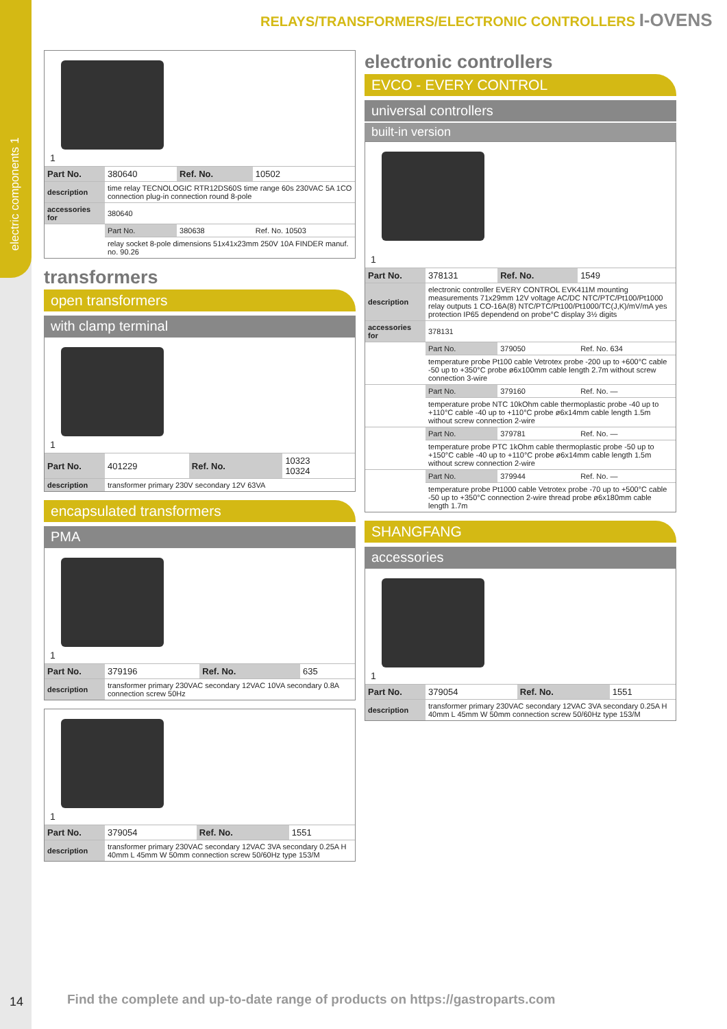electric components 1
RELAYS/TRANSFORMERS/ELECTRONIC CONTROLLERS I-OVENS
1
| Part No. | 380640 | Ref. No. | 10502 |
| description | time relay TECNOLOGIC RTR12DS60S time range 60s 230VAC 5A 1CO connection plug-in connection round 8-pole | | |
| accessories for | 380640 | | |
| | Part No. | 380638 | Ref. No. 10503 |
| | relay socket 8-pole dimensions 51x41x23mm 250V 10A FINDER manuf. no. 90.26 | | |
transformers
open transformers
with clamp terminal
1
| Part No. | 401229 | Ref. No. | 10323 10324 |
| description | transformer primary 230V secondary 12V 63VA | | |
encapsulated transformers
PMA
1
| Part No. | 379196 | Ref. No. | 635 |
| description | transformer primary 230VAC secondary 12VAC 10VA secondary 0.8A connection screw 50Hz | | |
1
| Part No. | 379054 | Ref. No. | 1551 |
| description | transformer primary 230VAC secondary 12VAC 3VA secondary 0.25A H 40mm L 45mm W 50mm connection screw 50/60Hz type 153/M | | |
electronic controllers
EVCO - EVERY CONTROL
universal controllers
built-in version
1
| Part No. | 378131 | Ref. No. | 1549 |
| description | electronic controller EVERY CONTROL EVK411M mounting measurements 71x29mm 12V voltage AC/DC NTC/PTC/Pt100/Pt1000 relay outputs 1 CO-16A(8) NTC/PTC/Pt100/Pt1000/TC(J,K)/mV/mA yes protection IP65 dependend on probe°C display 3½ digits | | |
| accessories for | 378131 | | |
| | Part No. | 379050 | Ref. No. 634 |
| | temperature probe Pt100 cable Vetrotex probe -200 up to +600°C cable -50 up to +350°C probe ø6x100mm cable length 2.7m without screw connection 3-wire | | |
| | Part No. | 379160 | Ref. No. — |
| | temperature probe NTC 10kOhm cable thermoplastic probe -40 up to +110°C cable -40 up to +110°C probe ø6x14mm cable length 1.5m without screw connection 2-wire | | |
| | Part No. | 379781 | Ref. No. — |
| | temperature probe PTC 1kOhm cable thermoplastic probe -50 up to +150°C cable -40 up to +110°C probe ø6x14mm cable length 1.5m without screw connection 2-wire | | |
| | Part No. | 379944 | Ref. No. — |
| | temperature probe Pt1000 cable Vetrotex probe -70 up to +500°C cable -50 up to +350°C connection 2-wire thread probe ø6x180mm cable length 1.7m | | |
SHANGFANG
accessories
1
| Part No. | 379054 | Ref. No. | 1551 |
| description | transformer primary 230VAC secondary 12VAC 3VA secondary 0.25A H 40mm L 45mm W 50mm connection screw 50/60Hz type 153/M | | |
14
Find the complete and up-to-date range of products on https://gastroparts.com